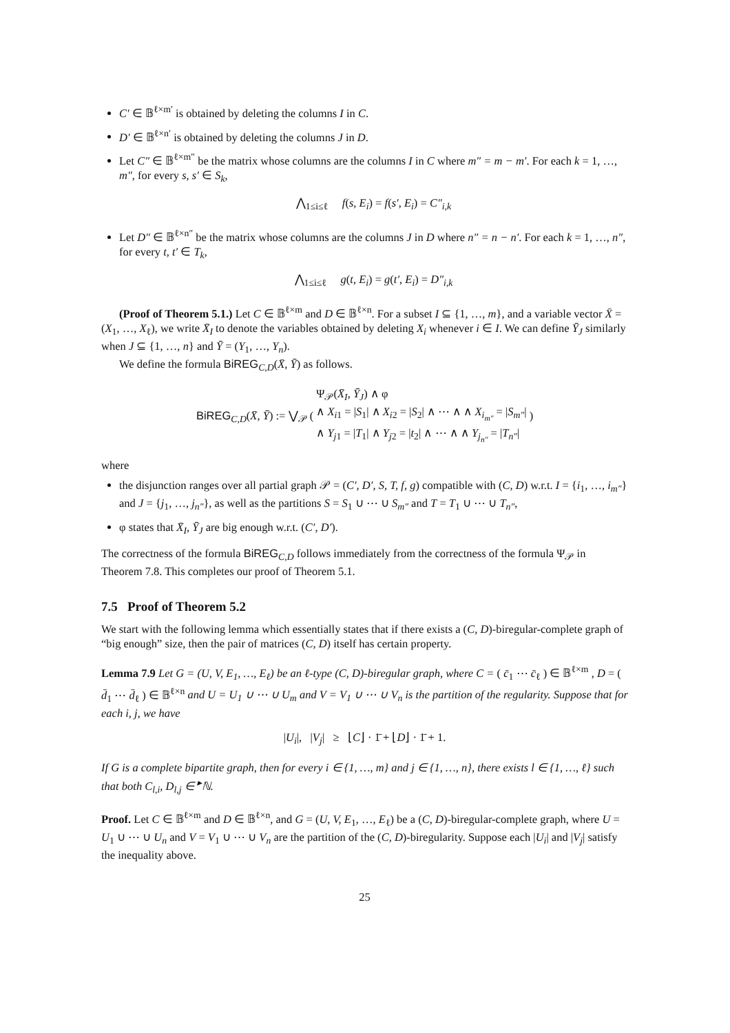C′ ∈ 𝔹<sup>ℓ×m′</sup> is obtained by deleting the columns I in C.
D′ ∈ 𝔹<sup>ℓ×n′</sup> is obtained by deleting the columns J in D.
Let C″ ∈ 𝔹<sup>ℓ×m″</sup> be the matrix whose columns are the columns I in C where m″ = m − m′. For each k = 1, …, m″, for every s, s′ ∈ S<sub>k</sub>,
⋀<sub>1≤i≤ℓ</sub> f(s, E<sub>i</sub>) = f(s′, E<sub>i</sub>) = C″<sub>i,k</sub>
Let D″ ∈ 𝔹<sup>ℓ×n″</sup> be the matrix whose columns are the columns J in D where n″ = n − n′. For each k = 1, …, n″, for every t, t′ ∈ T<sub>k</sub>,
⋀<sub>1≤i≤ℓ</sub> g(t, E<sub>i</sub>) = g(t′, E<sub>i</sub>) = D″<sub>i,k</sub>
(Proof of Theorem 5.1.) Let C ∈ 𝔹<sup>ℓ×m</sup> and D ∈ 𝔹<sup>ℓ×n</sup>. For a subset I ⊆ {1, …, m}, and a variable vector X̄ = (X<sub>1</sub>, …, X<sub>ℓ</sub>), we write X̄<sub>I</sub> to denote the variables obtained by deleting X<sub>i</sub> whenever i ∈ I. We can define Ȳ<sub>J</sub> similarly when J ⊆ {1, …, n} and Ȳ = (Y<sub>1</sub>, …, Y<sub>n</sub>).
We define the formula BiREG<sub>C,D</sub>(X̄, Ȳ) as follows.
BiREG<sub>C,D</sub>(X̄, Ȳ) := ⋁<sub>𝒫</sub> ( Ψ<sub>𝒫</sub>(X̄<sub>I</sub>, Ȳ<sub>J</sub>) ∧ φ
∧ X<sub>i1</sub> = |S<sub>1</sub>| ∧ X<sub>i2</sub> = |S<sub>2</sub>| ∧ ⋯ ∧ ∧ X<sub>i<sub>m″</sub></sub> = |S<sub>m″</sub>|
∧ Y<sub>j1</sub> = |T<sub>1</sub>| ∧ Y<sub>j2</sub> = |t<sub>2</sub>| ∧ ⋯ ∧ ∧ Y<sub>j<sub>n″</sub></sub> = |T<sub>n″</sub>| )
where
the disjunction ranges over all partial graph 𝒫 = (C′, D′, S, T, f, g) compatible with (C, D) w.r.t. I = {i<sub>1</sub>, …, i<sub>m″</sub>} and J = {j<sub>1</sub>, …, j<sub>n″</sub>}, as well as the partitions S = S<sub>1</sub> ∪ ⋯ ∪ S<sub>m″</sub> and T = T<sub>1</sub> ∪ ⋯ ∪ T<sub>n″</sub>,
φ states that X̄<sub>I</sub>, Ȳ<sub>J</sub> are big enough w.r.t. (C′, D′).
The correctness of the formula BiREG<sub>C,D</sub> follows immediately from the correctness of the formula Ψ<sub>𝒫</sub> in Theorem 7.8. This completes our proof of Theorem 5.1.
7.5 Proof of Theorem 5.2
We start with the following lemma which essentially states that if there exists a (C, D)-biregular-complete graph of “big enough” size, then the pair of matrices (C, D) itself has certain property.
Lemma 7.9 Let G = (U, V, E<sub>1</sub>, …, E<sub>ℓ</sub>) be an ℓ-type (C, D)-biregular graph, where C = ( c̄<sub>1</sub> ⋯ c̄<sub>ℓ</sub> ) ∈ 𝔹<sup>ℓ×m</sup> , D = ( d̄<sub>1</sub> ⋯ d̄<sub>ℓ</sub> ) ∈ 𝔹<sup>ℓ×n</sup> and U = U<sub>1</sub> ∪ ⋯ ∪ U<sub>m</sub> and V = V<sub>1</sub> ∪ ⋯ ∪ V<sub>n</sub> is the partition of the regularity. Suppose that for each i, j, we have
|U<sub>i</sub>|, |V<sub>j</sub>| ≥ ⌊C⌋ · 1̄ + ⌊D⌋ · 1̄ + 1.
If G is a complete bipartite graph, then for every i ∈ {1, …, m} and j ∈ {1, …, n}, there exists l ∈ {1, …, ℓ} such that both C<sub>l,i</sub>, D<sub>l,j</sub> ∈ <sup>▸</sup>ℕ.
Proof. Let C ∈ 𝔹<sup>ℓ×m</sup> and D ∈ 𝔹<sup>ℓ×n</sup>, and G = (U, V, E<sub>1</sub>, …, E<sub>ℓ</sub>) be a (C, D)-biregular-complete graph, where U = U<sub>1</sub> ∪ ⋯ ∪ U<sub>n</sub> and V = V<sub>1</sub> ∪ ⋯ ∪ V<sub>n</sub> are the partition of the (C, D)-biregularity. Suppose each |U<sub>i</sub>| and |V<sub>j</sub>| satisfy the inequality above.
25